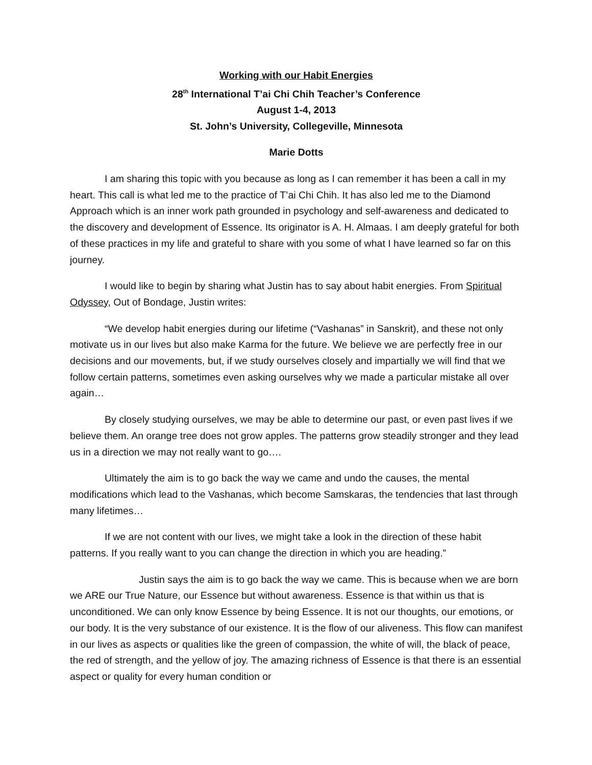Working with our Habit Energies
28<sup>th</sup> International T’ai Chi Chih Teacher’s Conference
August 1-4, 2013
St. John’s University, Collegeville, Minnesota
Marie Dotts
I am sharing this topic with you because as long as I can remember it has been a call in my heart. This call is what led me to the practice of T’ai Chi Chih. It has also led me to the Diamond Approach which is an inner work path grounded in psychology and self-awareness and dedicated to the discovery and development of Essence. Its originator is A. H. Almaas. I am deeply grateful for both of these practices in my life and grateful to share with you some of what I have learned so far on this journey.
I would like to begin by sharing what Justin has to say about habit energies. From Spiritual Odyssey, Out of Bondage, Justin writes:
“We develop habit energies during our lifetime (“Vashanas” in Sanskrit), and these not only motivate us in our lives but also make Karma for the future. We believe we are perfectly free in our decisions and our movements, but, if we study ourselves closely and impartially we will find that we follow certain patterns, sometimes even asking ourselves why we made a particular mistake all over again…
By closely studying ourselves, we may be able to determine our past, or even past lives if we believe them. An orange tree does not grow apples. The patterns grow steadily stronger and they lead us in a direction we may not really want to go….
Ultimately the aim is to go back the way we came and undo the causes, the mental modifications which lead to the Vashanas, which become Samskaras, the tendencies that last through many lifetimes…
If we are not content with our lives, we might take a look in the direction of these habit patterns. If you really want to you can change the direction in which you are heading.”
Justin says the aim is to go back the way we came. This is because when we are born we ARE our True Nature, our Essence but without awareness. Essence is that within us that is unconditioned. We can only know Essence by being Essence. It is not our thoughts, our emotions, or our body. It is the very substance of our existence. It is the flow of our aliveness. This flow can manifest in our lives as aspects or qualities like the green of compassion, the white of will, the black of peace, the red of strength, and the yellow of joy. The amazing richness of Essence is that there is an essential aspect or quality for every human condition or